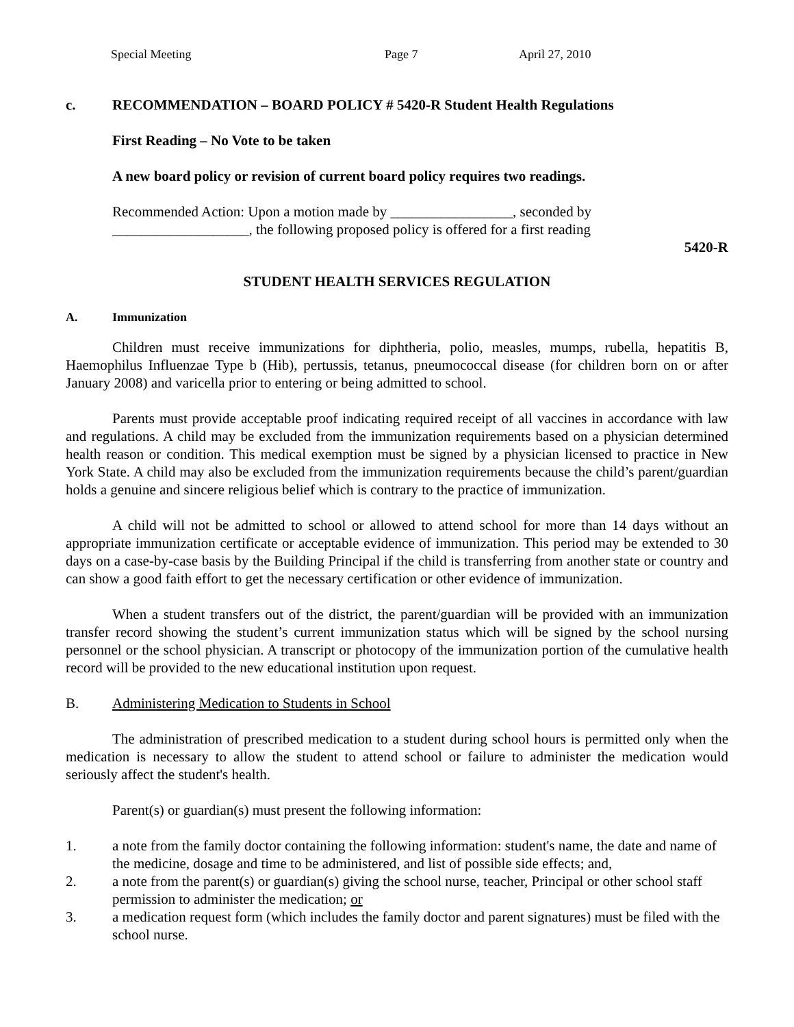Special Meeting Page 7 April 27, 2010
c. RECOMMENDATION – BOARD POLICY # 5420-R Student Health Regulations
First Reading – No Vote to be taken
A new board policy or revision of current board policy requires two readings.
Recommended Action: Upon a motion made by _________________, seconded by
___________________, the following proposed policy is offered for a first reading
5420-R
STUDENT HEALTH SERVICES REGULATION
A. Immunization
Children must receive immunizations for diphtheria, polio, measles, mumps, rubella, hepatitis B, Haemophilus Influenzae Type b (Hib), pertussis, tetanus, pneumococcal disease (for children born on or after January 2008) and varicella prior to entering or being admitted to school.
Parents must provide acceptable proof indicating required receipt of all vaccines in accordance with law and regulations. A child may be excluded from the immunization requirements based on a physician determined health reason or condition. This medical exemption must be signed by a physician licensed to practice in New York State. A child may also be excluded from the immunization requirements because the child’s parent/guardian holds a genuine and sincere religious belief which is contrary to the practice of immunization.
A child will not be admitted to school or allowed to attend school for more than 14 days without an appropriate immunization certificate or acceptable evidence of immunization. This period may be extended to 30 days on a case-by-case basis by the Building Principal if the child is transferring from another state or country and can show a good faith effort to get the necessary certification or other evidence of immunization.
When a student transfers out of the district, the parent/guardian will be provided with an immunization transfer record showing the student’s current immunization status which will be signed by the school nursing personnel or the school physician. A transcript or photocopy of the immunization portion of the cumulative health record will be provided to the new educational institution upon request.
B. Administering Medication to Students in School
The administration of prescribed medication to a student during school hours is permitted only when the medication is necessary to allow the student to attend school or failure to administer the medication would seriously affect the student's health.
Parent(s) or guardian(s) must present the following information:
1. a note from the family doctor containing the following information: student's name, the date and name of the medicine, dosage and time to be administered, and list of possible side effects; and,
2. a note from the parent(s) or guardian(s) giving the school nurse, teacher, Principal or other school staff permission to administer the medication; or
3. a medication request form (which includes the family doctor and parent signatures) must be filed with the school nurse.